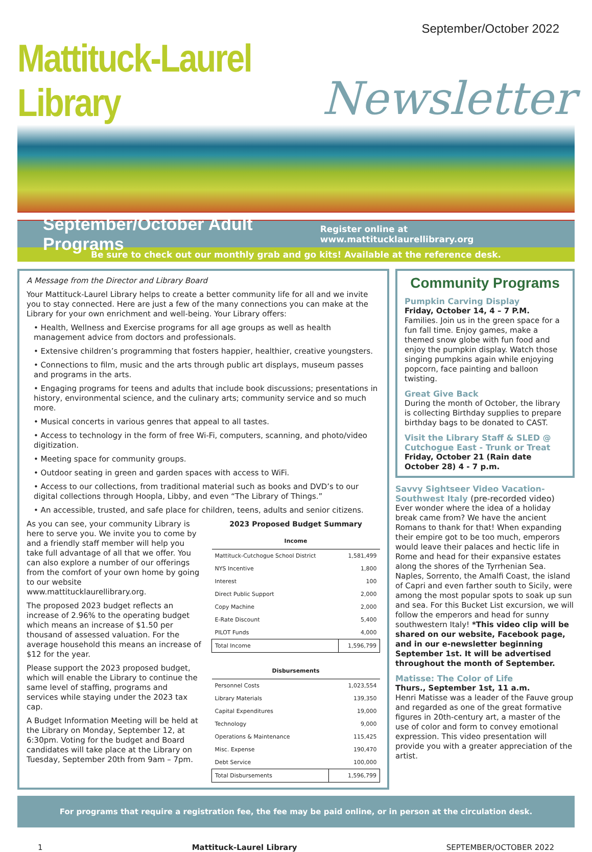September/October 2022
Mattituck-Laurel Library
Newsletter
September/October Adult Programs
Register online at www.mattitucklaurellibrary.org
Be sure to check out our monthly grab and go kits! Available at the reference desk.
A Message from the Director and Library Board
Your Mattituck-Laurel Library helps to create a better community life for all and we invite you to stay connected. Here are just a few of the many connections you can make at the Library for your own enrichment and well-being. Your Library offers:
• Health, Wellness and Exercise programs for all age groups as well as health management advice from doctors and professionals.
• Extensive children’s programming that fosters happier, healthier, creative youngsters.
• Connections to film, music and the arts through public art displays, museum passes and programs in the arts.
• Engaging programs for teens and adults that include book discussions; presentations in history, environmental science, and the culinary arts; community service and so much more.
• Musical concerts in various genres that appeal to all tastes.
• Access to technology in the form of free Wi-Fi, computers, scanning, and photo/video digitization.
• Meeting space for community groups.
• Outdoor seating in green and garden spaces with access to WiFi.
• Access to our collections, from traditional material such as books and DVD’s to our digital collections through Hoopla, Libby, and even “The Library of Things.”
• An accessible, trusted, and safe place for children, teens, adults and senior citizens.
As you can see, your community Library is here to serve you. We invite you to come by and a friendly staff member will help you take full advantage of all that we offer. You can also explore a number of our offerings from the comfort of your own home by going to our website www.mattitucklaurellibrary.org.
The proposed 2023 budget reflects an increase of 2.96% to the operating budget which means an increase of $1.50 per thousand of assessed valuation. For the average household this means an increase of $12 for the year.
Please support the 2023 proposed budget, which will enable the Library to continue the same level of staffing, programs and services while staying under the 2023 tax cap.
A Budget Information Meeting will be held at the Library on Monday, September 12, at 6:30pm. Voting for the budget and Board candidates will take place at the Library on Tuesday, September 20th from 9am – 7pm.
2023 Proposed Budget Summary
| Income | |
| --- | --- |
| Mattituck-Cutchogue School District | 1,581,499 |
| NYS Incentive | 1,800 |
| Interest | 100 |
| Direct Public Support | 2,000 |
| Copy Machine | 2,000 |
| E-Rate Discount | 5,400 |
| PILOT Funds | 4,000 |
| Total Income | 1,596,799 |
| Disbursements | |
| --- | --- |
| Personnel Costs | 1,023,554 |
| Library Materials | 139,350 |
| Capital Expenditures | 19,000 |
| Technology | 9,000 |
| Operations & Maintenance | 115,425 |
| Misc. Expense | 190,470 |
| Debt Service | 100,000 |
| Total Disbursements | 1,596,799 |
Community Programs
Pumpkin Carving Display
Friday, October 14, 4 – 7 P.M.
Families. Join us in the green space for a fun fall time. Enjoy games, make a themed snow globe with fun food and enjoy the pumpkin display. Watch those singing pumpkins again while enjoying popcorn, face painting and balloon twisting.
Great Give Back
During the month of October, the library is collecting Birthday supplies to prepare birthday bags to be donated to CAST.
Visit the Library Staff & SLED @ Cutchogue East - Trunk or Treat
Friday, October 21 (Rain date October 28) 4 - 7 p.m.
Savvy Sightseer Video Vacation- Southwest Italy (pre-recorded video)
Ever wonder where the idea of a holiday break came from? We have the ancient Romans to thank for that! When expanding their empire got to be too much, emperors would leave their palaces and hectic life in Rome and head for their expansive estates along the shores of the Tyrrhenian Sea. Naples, Sorrento, the Amalfi Coast, the island of Capri and even farther south to Sicily, were among the most popular spots to soak up sun and sea. For this Bucket List excursion, we will follow the emperors and head for sunny southwestern Italy! *This video clip will be shared on our website, Facebook page, and in our e-newsletter beginning September 1st. It will be advertised throughout the month of September.
Matisse: The Color of Life
Thurs., September 1st, 11 a.m.
Henri Matisse was a leader of the Fauve group and regarded as one of the great formative figures in 20th-century art, a master of the use of color and form to convey emotional expression. This video presentation will provide you with a greater appreciation of the artist.
For programs that require a registration fee, the fee may be paid online, or in person at the circulation desk.
1 Mattituck-Laurel Library SEPTEMBER/OCTOBER 2022